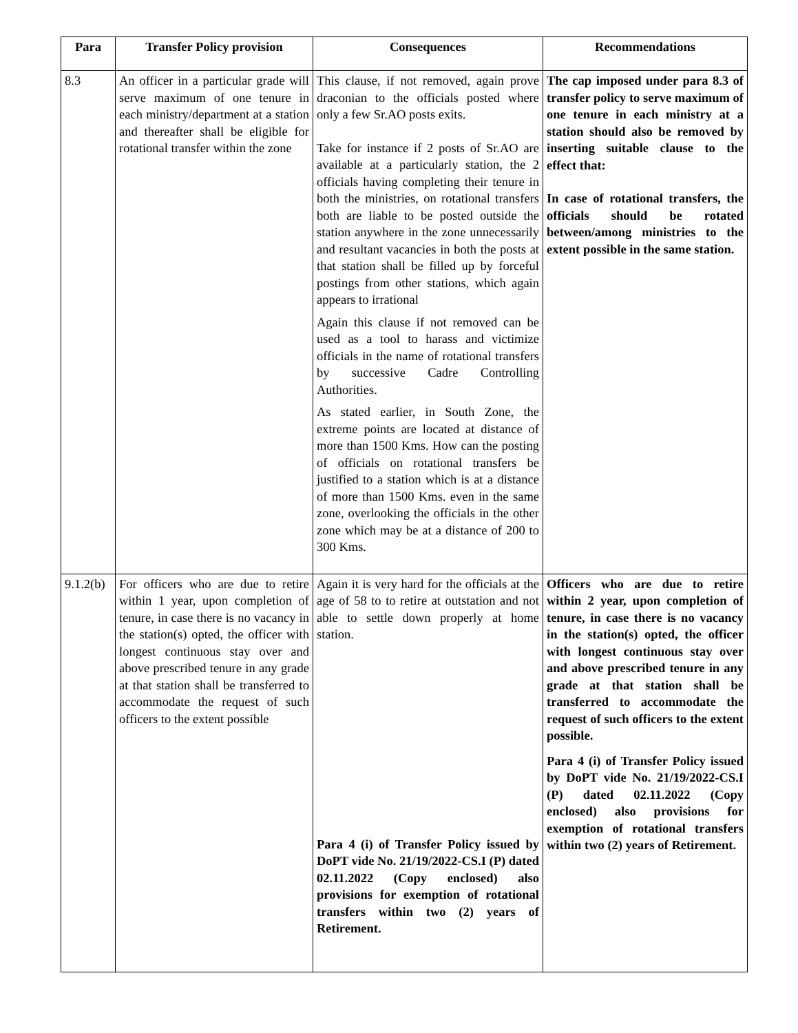| Para | Transfer Policy provision | Consequences | Recommendations |
| --- | --- | --- | --- |
| 8.3 | An officer in a particular grade will serve maximum of one tenure in each ministry/department at a station and thereafter shall be eligible for rotational transfer within the zone | This clause, if not removed, again prove draconian to the officials posted where only a few Sr.AO posts exits. Take for instance if 2 posts of Sr.AO are available at a particularly station, the 2 officials having completing their tenure in both the ministries, on rotational transfers both are liable to be posted outside the station anywhere in the zone unnecessarily and resultant vacancies in both the posts at that station shall be filled up by forceful postings from other stations, which again appears to irrational Again this clause if not removed can be used as a tool to harass and victimize officials in the name of rotational transfers by successive Cadre Controlling Authorities. As stated earlier, in South Zone, the extreme points are located at distance of more than 1500 Kms. How can the posting of officials on rotational transfers be justified to a station which is at a distance of more than 1500 Kms. even in the same zone, overlooking the officials in the other zone which may be at a distance of 200 to 300 Kms. | The cap imposed under para 8.3 of transfer policy to serve maximum of one tenure in each ministry at a station should also be removed by inserting suitable clause to the effect that: In case of rotational transfers, the officials should be rotated between/among ministries to the extent possible in the same station. |
| 9.1.2(b) | For officers who are due to retire within 1 year, upon completion of tenure, in case there is no vacancy in the station(s) opted, the officer with longest continuous stay over and above prescribed tenure in any grade at that station shall be transferred to accommodate the request of such officers to the extent possible | Again it is very hard for the officials at the age of 58 to to retire at outstation and not able to settle down properly at home station. Para 4 (i) of Transfer Policy issued by DoPT vide No. 21/19/2022-CS.I (P) dated 02.11.2022 (Copy enclosed) also provisions for exemption of rotational transfers within two (2) years of Retirement. | Officers who are due to retire within 2 year, upon completion of tenure, in case there is no vacancy in the station(s) opted, the officer with longest continuous stay over and above prescribed tenure in any grade at that station shall be transferred to accommodate the request of such officers to the extent possible. Para 4 (i) of Transfer Policy issued by DoPT vide No. 21/19/2022-CS.I (P) dated 02.11.2022 (Copy enclosed) also provisions for exemption of rotational transfers within two (2) years of Retirement. |